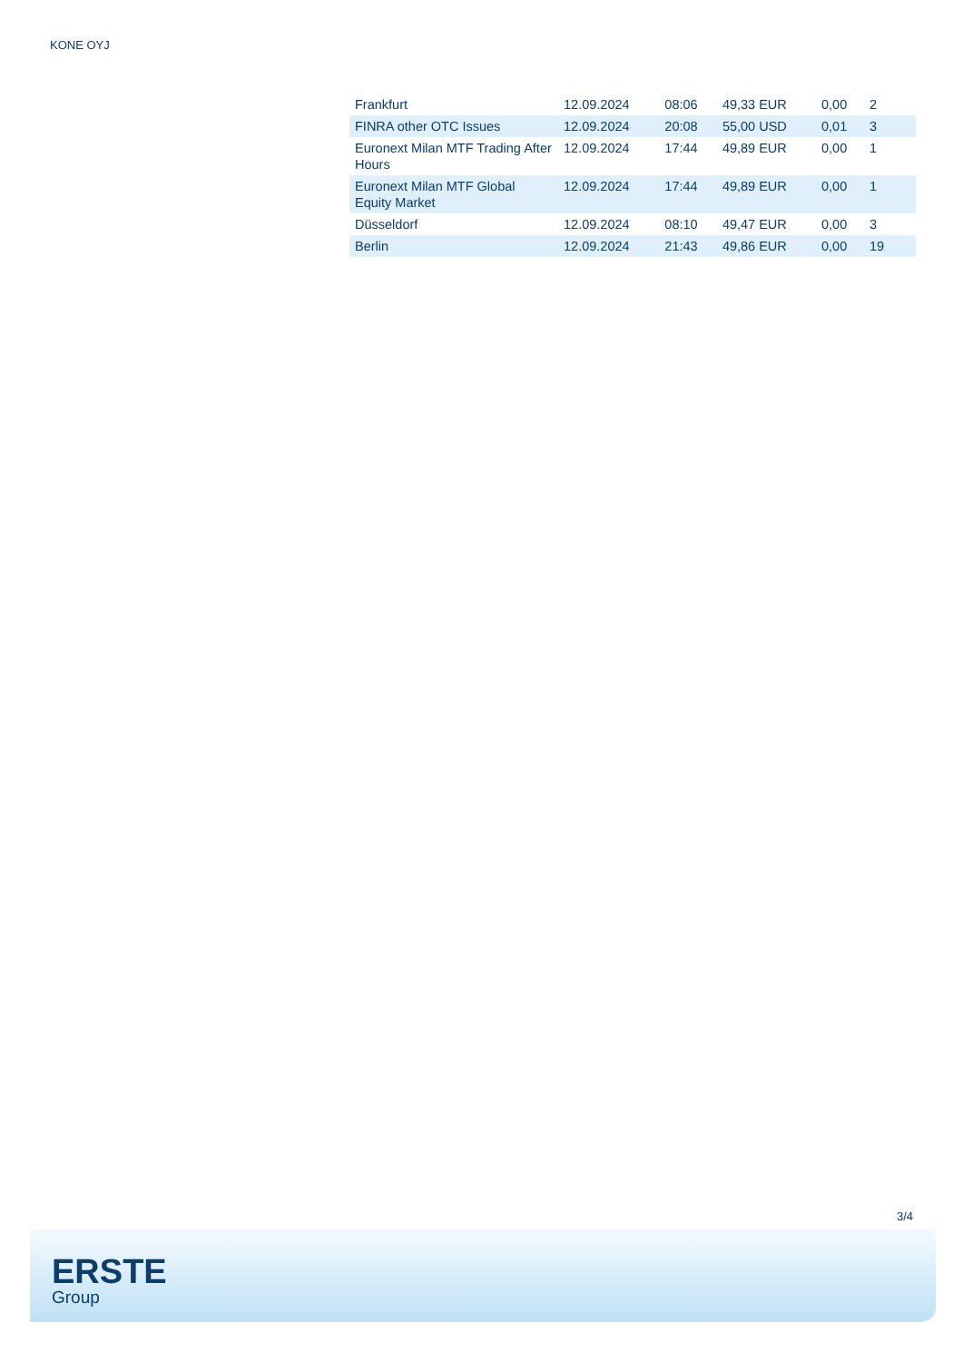KONE OYJ
| Frankfurt | 12.09.2024 | 08:06 | 49,33 EUR | 0,00 | 2 |
| FINRA other OTC Issues | 12.09.2024 | 20:08 | 55,00 USD | 0,01 | 3 |
| Euronext Milan MTF Trading After Hours | 12.09.2024 | 17:44 | 49,89 EUR | 0,00 | 1 |
| Euronext Milan MTF Global Equity Market | 12.09.2024 | 17:44 | 49,89 EUR | 0,00 | 1 |
| Düsseldorf | 12.09.2024 | 08:10 | 49,47 EUR | 0,00 | 3 |
| Berlin | 12.09.2024 | 21:43 | 49,86 EUR | 0,00 | 19 |
3/4
ERSTE
Group